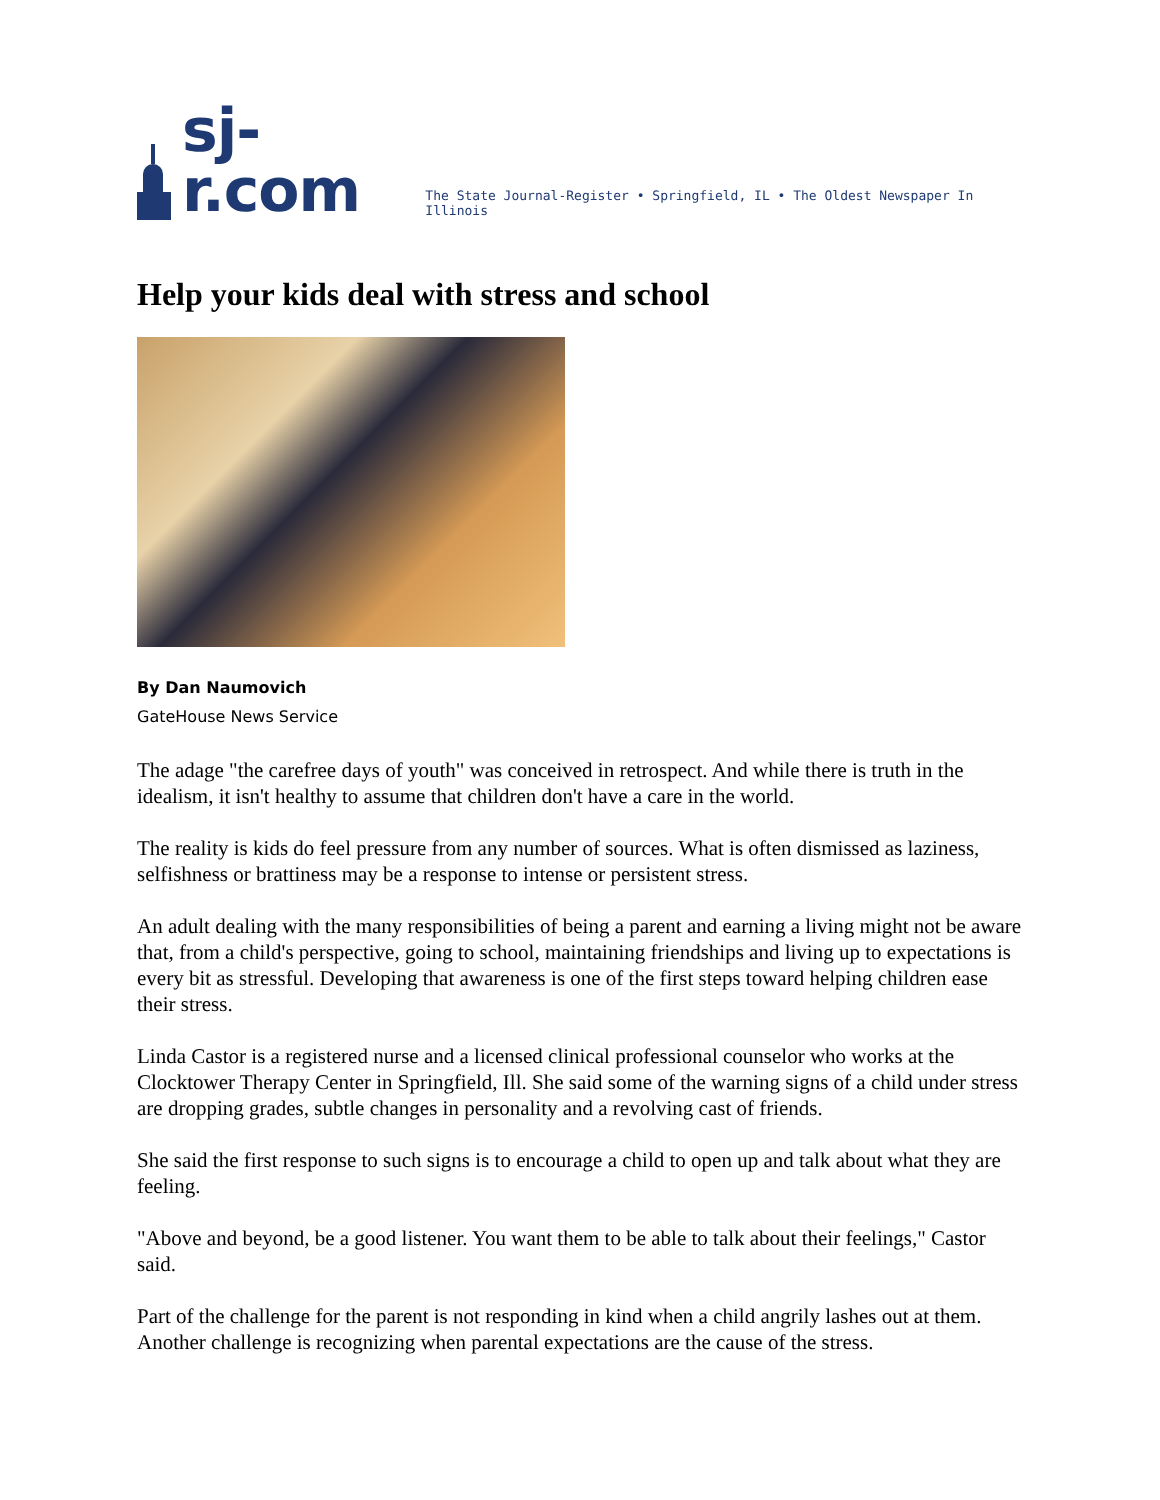sj-r.com The State Journal-Register • Springfield, IL • The Oldest Newspaper In Illinois
Help your kids deal with stress and school
By Dan Naumovich
GateHouse News Service
The adage "the carefree days of youth" was conceived in retrospect. And while there is truth in the idealism, it isn't healthy to assume that children don't have a care in the world.
The reality is kids do feel pressure from any number of sources. What is often dismissed as laziness, selfishness or brattiness may be a response to intense or persistent stress.
An adult dealing with the many responsibilities of being a parent and earning a living might not be aware that, from a child's perspective, going to school, maintaining friendships and living up to expectations is every bit as stressful. Developing that awareness is one of the first steps toward helping children ease their stress.
Linda Castor is a registered nurse and a licensed clinical professional counselor who works at the Clocktower Therapy Center in Springfield, Ill. She said some of the warning signs of a child under stress are dropping grades, subtle changes in personality and a revolving cast of friends.
She said the first response to such signs is to encourage a child to open up and talk about what they are feeling.
"Above and beyond, be a good listener. You want them to be able to talk about their feelings," Castor said.
Part of the challenge for the parent is not responding in kind when a child angrily lashes out at them. Another challenge is recognizing when parental expectations are the cause of the stress.